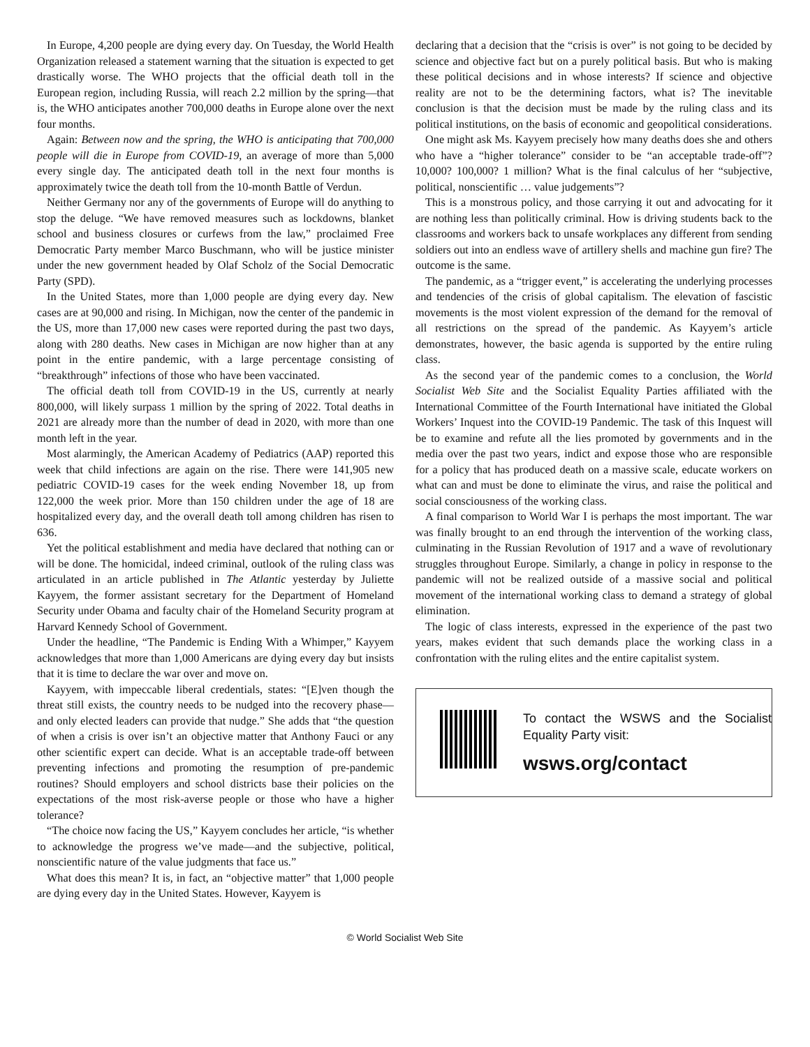In Europe, 4,200 people are dying every day. On Tuesday, the World Health Organization released a statement warning that the situation is expected to get drastically worse. The WHO projects that the official death toll in the European region, including Russia, will reach 2.2 million by the spring—that is, the WHO anticipates another 700,000 deaths in Europe alone over the next four months.
Again: Between now and the spring, the WHO is anticipating that 700,000 people will die in Europe from COVID-19, an average of more than 5,000 every single day. The anticipated death toll in the next four months is approximately twice the death toll from the 10-month Battle of Verdun.
Neither Germany nor any of the governments of Europe will do anything to stop the deluge. “We have removed measures such as lockdowns, blanket school and business closures or curfews from the law,” proclaimed Free Democratic Party member Marco Buschmann, who will be justice minister under the new government headed by Olaf Scholz of the Social Democratic Party (SPD).
In the United States, more than 1,000 people are dying every day. New cases are at 90,000 and rising. In Michigan, now the center of the pandemic in the US, more than 17,000 new cases were reported during the past two days, along with 280 deaths. New cases in Michigan are now higher than at any point in the entire pandemic, with a large percentage consisting of “breakthrough” infections of those who have been vaccinated.
The official death toll from COVID-19 in the US, currently at nearly 800,000, will likely surpass 1 million by the spring of 2022. Total deaths in 2021 are already more than the number of dead in 2020, with more than one month left in the year.
Most alarmingly, the American Academy of Pediatrics (AAP) reported this week that child infections are again on the rise. There were 141,905 new pediatric COVID-19 cases for the week ending November 18, up from 122,000 the week prior. More than 150 children under the age of 18 are hospitalized every day, and the overall death toll among children has risen to 636.
Yet the political establishment and media have declared that nothing can or will be done. The homicidal, indeed criminal, outlook of the ruling class was articulated in an article published in The Atlantic yesterday by Juliette Kayyem, the former assistant secretary for the Department of Homeland Security under Obama and faculty chair of the Homeland Security program at Harvard Kennedy School of Government.
Under the headline, “The Pandemic is Ending With a Whimper,” Kayyem acknowledges that more than 1,000 Americans are dying every day but insists that it is time to declare the war over and move on.
Kayyem, with impeccable liberal credentials, states: “[E]ven though the threat still exists, the country needs to be nudged into the recovery phase—and only elected leaders can provide that nudge.” She adds that “the question of when a crisis is over isn’t an objective matter that Anthony Fauci or any other scientific expert can decide. What is an acceptable trade-off between preventing infections and promoting the resumption of pre-pandemic routines? Should employers and school districts base their policies on the expectations of the most risk-averse people or those who have a higher tolerance?
“The choice now facing the US,” Kayyem concludes her article, “is whether to acknowledge the progress we’ve made—and the subjective, political, nonscientific nature of the value judgments that face us.”
What does this mean? It is, in fact, an “objective matter” that 1,000 people are dying every day in the United States. However, Kayyem is
declaring that a decision that the “crisis is over” is not going to be decided by science and objective fact but on a purely political basis. But who is making these political decisions and in whose interests? If science and objective reality are not to be the determining factors, what is? The inevitable conclusion is that the decision must be made by the ruling class and its political institutions, on the basis of economic and geopolitical considerations.
One might ask Ms. Kayyem precisely how many deaths does she and others who have a “higher tolerance” consider to be “an acceptable trade-off”? 10,000? 100,000? 1 million? What is the final calculus of her “subjective, political, nonscientific … value judgements”?
This is a monstrous policy, and those carrying it out and advocating for it are nothing less than politically criminal. How is driving students back to the classrooms and workers back to unsafe workplaces any different from sending soldiers out into an endless wave of artillery shells and machine gun fire? The outcome is the same.
The pandemic, as a “trigger event,” is accelerating the underlying processes and tendencies of the crisis of global capitalism. The elevation of fascistic movements is the most violent expression of the demand for the removal of all restrictions on the spread of the pandemic. As Kayyem’s article demonstrates, however, the basic agenda is supported by the entire ruling class.
As the second year of the pandemic comes to a conclusion, the World Socialist Web Site and the Socialist Equality Parties affiliated with the International Committee of the Fourth International have initiated the Global Workers’ Inquest into the COVID-19 Pandemic. The task of this Inquest will be to examine and refute all the lies promoted by governments and in the media over the past two years, indict and expose those who are responsible for a policy that has produced death on a massive scale, educate workers on what can and must be done to eliminate the virus, and raise the political and social consciousness of the working class.
A final comparison to World War I is perhaps the most important. The war was finally brought to an end through the intervention of the working class, culminating in the Russian Revolution of 1917 and a wave of revolutionary struggles throughout Europe. Similarly, a change in policy in response to the pandemic will not be realized outside of a massive social and political movement of the international working class to demand a strategy of global elimination.
The logic of class interests, expressed in the experience of the past two years, makes evident that such demands place the working class in a confrontation with the ruling elites and the entire capitalist system.
To contact the WSWS and the Socialist Equality Party visit:
wsws.org/contact
© World Socialist Web Site